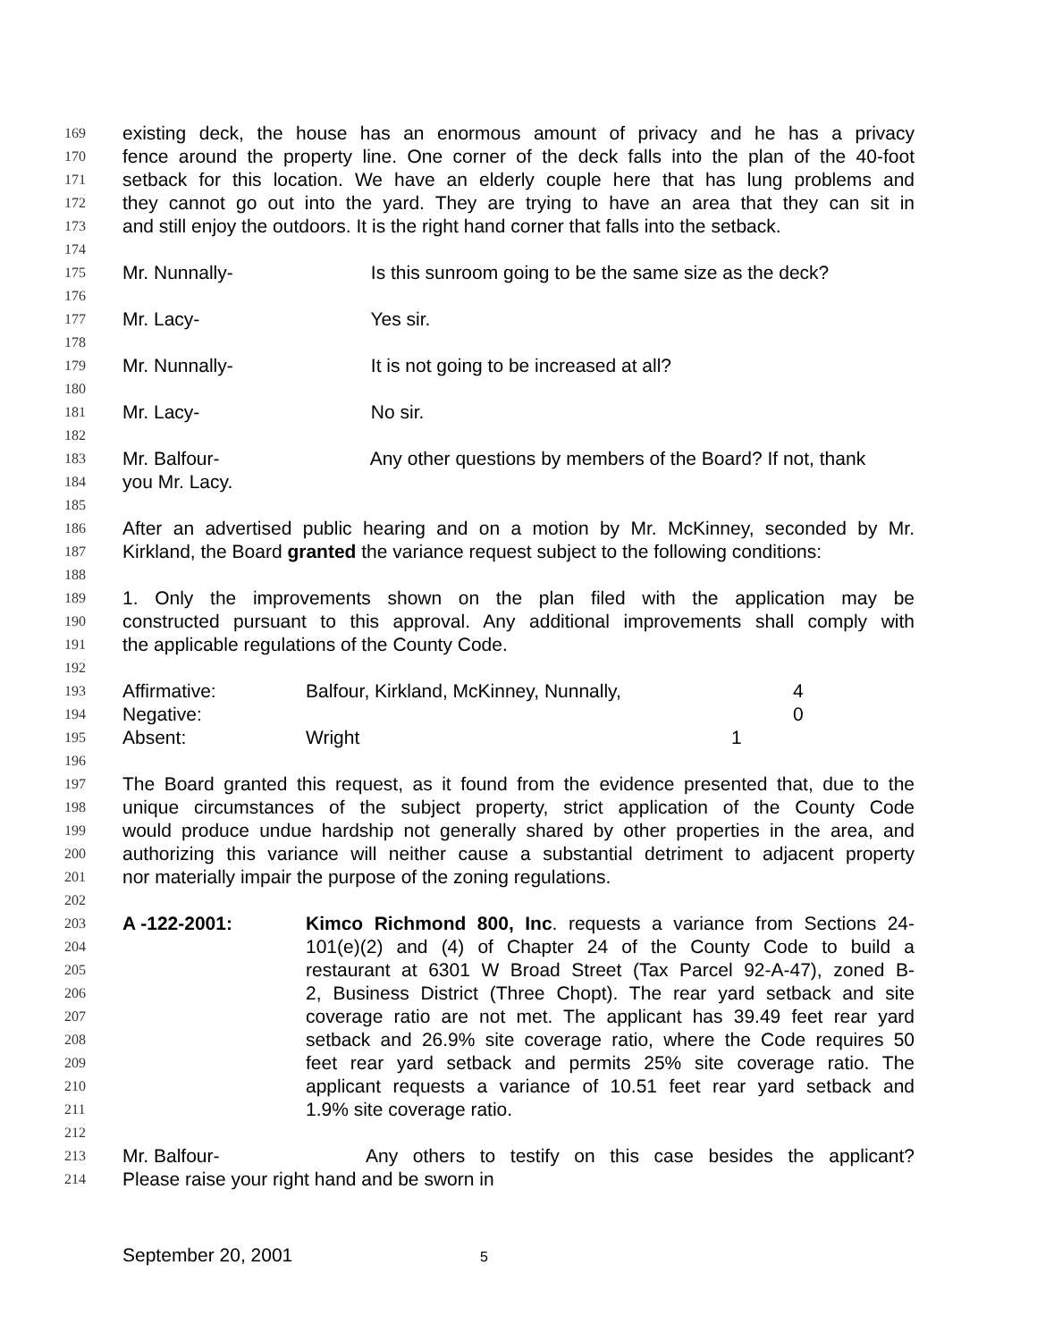169 existing deck, the house has an enormous amount of privacy and he has a privacy
170 fence around the property line. One corner of the deck falls into the plan of the 40-foot
171 setback for this location. We have an elderly couple here that has lung problems and
172 they cannot go out into the yard. They are trying to have an area that they can sit in
173 and still enjoy the outdoors. It is the right hand corner that falls into the setback.
174
175 Mr. Nunnally- Is this sunroom going to be the same size as the deck?
176
177 Mr. Lacy- Yes sir.
178
179 Mr. Nunnally- It is not going to be increased at all?
180
181 Mr. Lacy- No sir.
182
183 Mr. Balfour- Any other questions by members of the Board? If not, thank
184 you Mr. Lacy.
185
186 After an advertised public hearing and on a motion by Mr. McKinney, seconded by Mr.
187 Kirkland, the Board granted the variance request subject to the following conditions:
188
189 1. Only the improvements shown on the plan filed with the application may be
190 constructed pursuant to this approval. Any additional improvements shall comply with
191 the applicable regulations of the County Code.
192
193 Affirmative: Balfour, Kirkland, McKinney, Nunnally, 4
194 Negative: 0
195 Absent: Wright 1
196
197 The Board granted this request, as it found from the evidence presented that, due to the
198 unique circumstances of the subject property, strict application of the County Code
199 would produce undue hardship not generally shared by other properties in the area, and
200 authorizing this variance will neither cause a substantial detriment to adjacent property
201 nor materially impair the purpose of the zoning regulations.
202
203 A -122-2001: Kimco Richmond 800, Inc. requests a variance from Sections 24-
204 101(e)(2) and (4) of Chapter 24 of the County Code to build a
205 restaurant at 6301 W Broad Street (Tax Parcel 92-A-47), zoned B-
206 2, Business District (Three Chopt). The rear yard setback and site
207 coverage ratio are not met. The applicant has 39.49 feet rear yard
208 setback and 26.9% site coverage ratio, where the Code requires 50
209 feet rear yard setback and permits 25% site coverage ratio. The
210 applicant requests a variance of 10.51 feet rear yard setback and
211 1.9% site coverage ratio.
212
213 Mr. Balfour- Any others to testify on this case besides the applicant?
214 Please raise your right hand and be sworn in
September 20, 2001 5